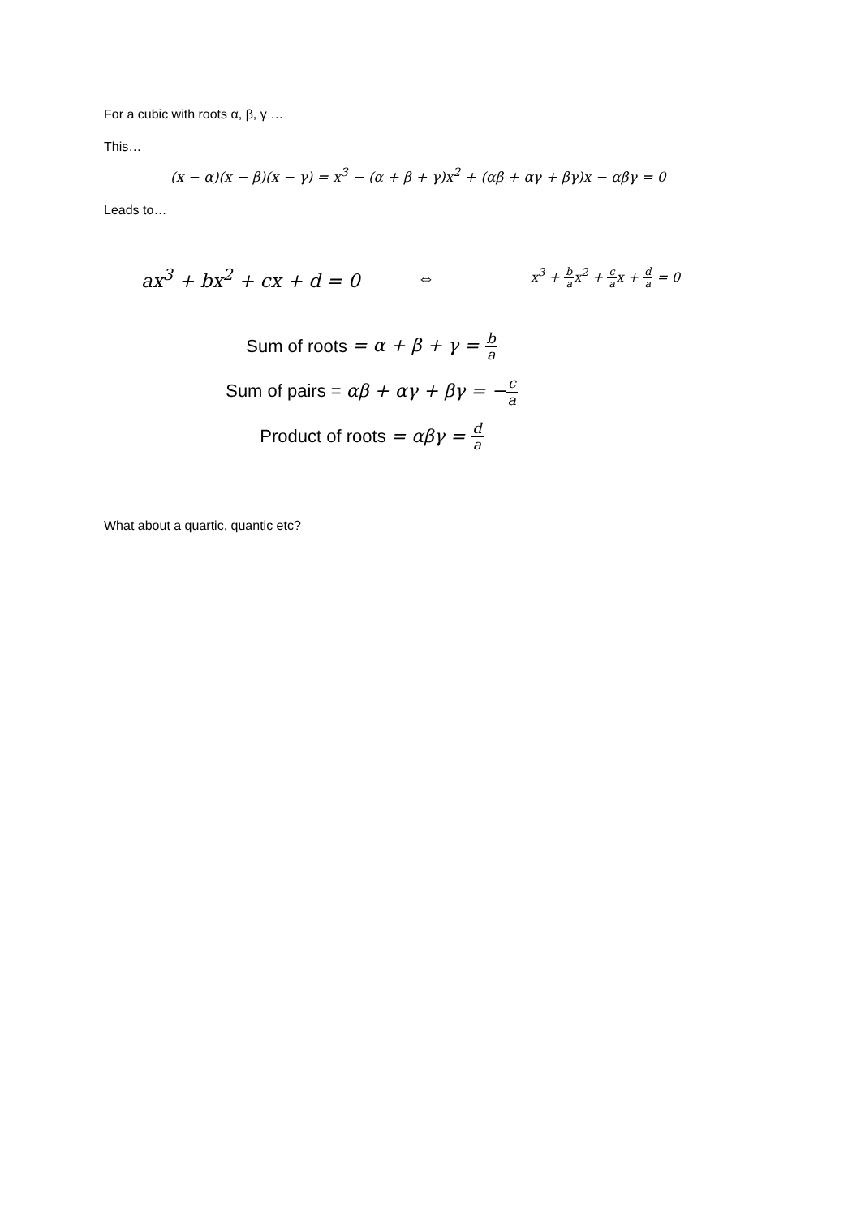For a cubic with roots α, β, γ …
This…
(x − α)(x − β)(x − γ) = x<sup>3</sup> − (α + β + γ)x<sup>2</sup> + (αβ + αγ + βγ)x − αβγ = 0
Leads to…
ax<sup>3</sup> + bx<sup>2</sup> + cx + d = 0 ⇔
x<sup>3</sup> + b ax<sup>2</sup> + c ax + d a = 0
Sum of roots = α + β + γ = b a
Sum of pairs = αβ + αγ + βγ = −c a
Product of roots = αβγ = d a
What about a quartic, quantic etc?